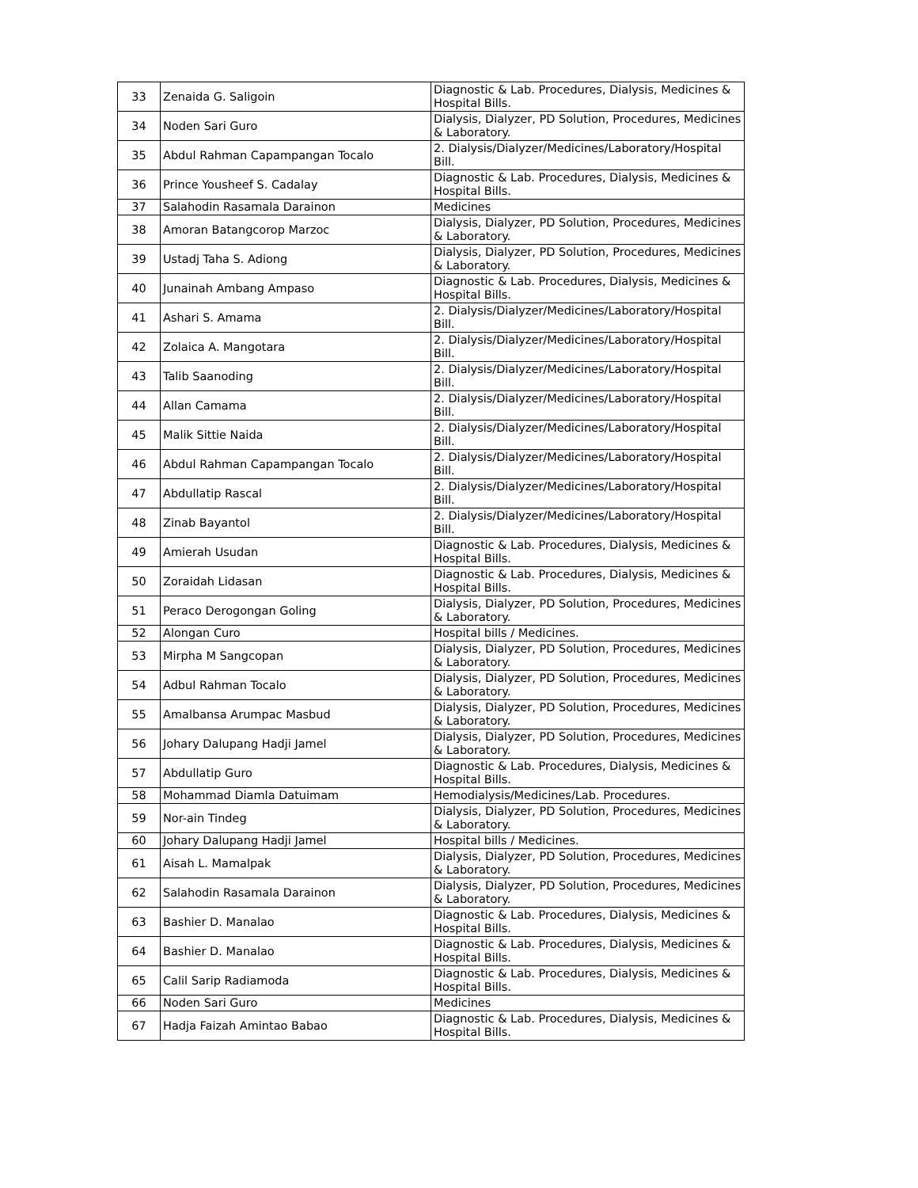| 33 | Zenaida G. Saligoin | Diagnostic & Lab. Procedures, Dialysis, Medicines & Hospital Bills. |
| 34 | Noden Sari Guro | Dialysis, Dialyzer, PD Solution, Procedures, Medicines & Laboratory. |
| 35 | Abdul Rahman Capampangan Tocalo | 2. Dialysis/Dialyzer/Medicines/Laboratory/Hospital Bill. |
| 36 | Prince Yousheef S. Cadalay | Diagnostic & Lab. Procedures, Dialysis, Medicines & Hospital Bills. |
| 37 | Salahodin Rasamala Darainon | Medicines |
| 38 | Amoran Batangcorop Marzoc | Dialysis, Dialyzer, PD Solution, Procedures, Medicines & Laboratory. |
| 39 | Ustadj Taha S. Adiong | Dialysis, Dialyzer, PD Solution, Procedures, Medicines & Laboratory. |
| 40 | Junainah Ambang Ampaso | Diagnostic & Lab. Procedures, Dialysis, Medicines & Hospital Bills. |
| 41 | Ashari S. Amama | 2. Dialysis/Dialyzer/Medicines/Laboratory/Hospital Bill. |
| 42 | Zolaica A. Mangotara | 2. Dialysis/Dialyzer/Medicines/Laboratory/Hospital Bill. |
| 43 | Talib Saanoding | 2. Dialysis/Dialyzer/Medicines/Laboratory/Hospital Bill. |
| 44 | Allan Camama | 2. Dialysis/Dialyzer/Medicines/Laboratory/Hospital Bill. |
| 45 | Malik Sittie Naida | 2. Dialysis/Dialyzer/Medicines/Laboratory/Hospital Bill. |
| 46 | Abdul Rahman Capampangan Tocalo | 2. Dialysis/Dialyzer/Medicines/Laboratory/Hospital Bill. |
| 47 | Abdullatip Rascal | 2. Dialysis/Dialyzer/Medicines/Laboratory/Hospital Bill. |
| 48 | Zinab Bayantol | 2. Dialysis/Dialyzer/Medicines/Laboratory/Hospital Bill. |
| 49 | Amierah Usudan | Diagnostic & Lab. Procedures, Dialysis, Medicines & Hospital Bills. |
| 50 | Zoraidah Lidasan | Diagnostic & Lab. Procedures, Dialysis, Medicines & Hospital Bills. |
| 51 | Peraco Derogongan Goling | Dialysis, Dialyzer, PD Solution, Procedures, Medicines & Laboratory. |
| 52 | Alongan Curo | Hospital bills / Medicines. |
| 53 | Mirpha M Sangcopan | Dialysis, Dialyzer, PD Solution, Procedures, Medicines & Laboratory. |
| 54 | Adbul Rahman Tocalo | Dialysis, Dialyzer, PD Solution, Procedures, Medicines & Laboratory. |
| 55 | Amalbansa Arumpac Masbud | Dialysis, Dialyzer, PD Solution, Procedures, Medicines & Laboratory. |
| 56 | Johary Dalupang Hadji Jamel | Dialysis, Dialyzer, PD Solution, Procedures, Medicines & Laboratory. |
| 57 | Abdullatip Guro | Diagnostic & Lab. Procedures, Dialysis, Medicines & Hospital Bills. |
| 58 | Mohammad Diamla Datuimam | Hemodialysis/Medicines/Lab. Procedures. |
| 59 | Nor-ain Tindeg | Dialysis, Dialyzer, PD Solution, Procedures, Medicines & Laboratory. |
| 60 | Johary Dalupang Hadji Jamel | Hospital bills / Medicines. |
| 61 | Aisah L. Mamalpak | Dialysis, Dialyzer, PD Solution, Procedures, Medicines & Laboratory. |
| 62 | Salahodin Rasamala Darainon | Dialysis, Dialyzer, PD Solution, Procedures, Medicines & Laboratory. |
| 63 | Bashier D. Manalao | Diagnostic & Lab. Procedures, Dialysis, Medicines & Hospital Bills. |
| 64 | Bashier D. Manalao | Diagnostic & Lab. Procedures, Dialysis, Medicines & Hospital Bills. |
| 65 | Calil Sarip Radiamoda | Diagnostic & Lab. Procedures, Dialysis, Medicines & Hospital Bills. |
| 66 | Noden Sari Guro | Medicines |
| 67 | Hadja Faizah Amintao Babao | Diagnostic & Lab. Procedures, Dialysis, Medicines & Hospital Bills. |